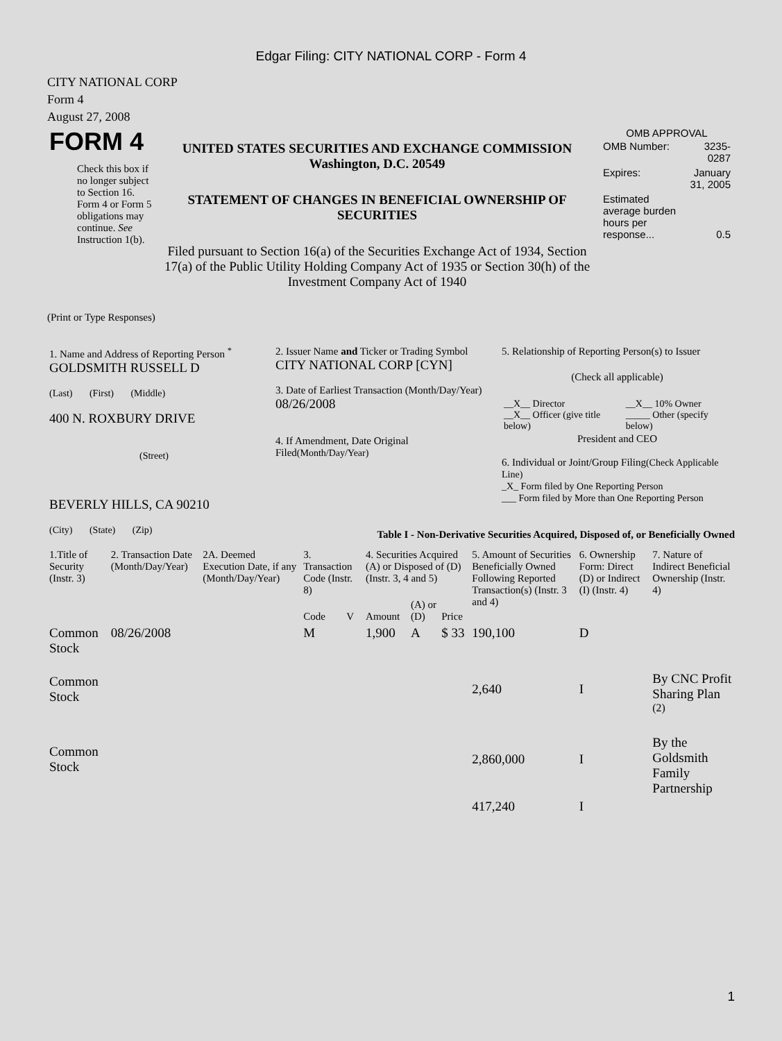Edgar Filing: CITY NATIONAL CORP - Form 4
CITY NATIONAL CORP
Form 4
August 27, 2008
| FORM 4 Check this box if no longer subject to Section 16. Form 4 or Form 5 obligations may continue. See Instruction 1(b). | UNITED STATES SECURITIES AND EXCHANGE COMMISSION Washington, D.C. 20549 STATEMENT OF CHANGES IN BENEFICIAL OWNERSHIP OF SECURITIES Filed pursuant to Section 16(a) of the Securities Exchange Act of 1934, Section 17(a) of the Public Utility Holding Company Act of 1935 or Section 30(h) of the Investment Company Act of 1940 | OMB APPROVAL / OMB Number: / 3235-0287 / / Expires: / January 31, 2005 / / Estimated average burden hours per response... / 0.5 / |
(Print or Type Responses)
| 1. Name and Address of Reporting Person <sup>*</sup> GOLDSMITH RUSSELL D (Last) (First) (Middle) 400 N. ROXBURY DRIVE (Street) BEVERLY HILLS, CA 90210 (City) (State) (Zip) | 2. Issuer Name and Ticker or Trading Symbol CITY NATIONAL CORP [CYN] 3. Date of Earliest Transaction (Month/Day/Year) 08/26/2008 4. If Amendment, Date Original Filed (Month/Day/Year) | 5. Relationship of Reporting Person(s) to Issuer (Check all applicable) / __X__ Director __X__ Officer (give title below) / __X__ 10% Owner _____ Other (specify below) / President and CEO 6. Individual or Joint/Group Filing (Check Applicable Line) _X_ Form filed by One Reporting Person ___ Form filed by More than One Reporting Person |
Table I - Non-Derivative Securities Acquired, Disposed of, or Beneficially Owned
| 1.Title of Security (Instr. 3) | 2. Transaction Date (Month/Day/Year) | 2A. Deemed Execution Date, if any (Month/Day/Year) | 3. Transaction Code (Instr. 8) | | 4. Securities Acquired (A) or Disposed of (D) (Instr. 3, 4 and 5) | | | 5. Amount of Securities Beneficially Owned Following Reported Transaction(s) (Instr. 3 and 4) | 6. Ownership Form: Direct (D) or Indirect (I) (Instr. 4) | 7. Nature of Indirect Beneficial Ownership (Instr. 4) |
| --- | --- | --- | --- | --- | --- | --- | --- | --- | --- | --- |
| | | | Code | V | Amount | (A) or (D) | Price | | | |
| Common Stock | 08/26/2008 | | M | | 1,900 | A | $ 33 | 190,100 | D | |
| Common Stock | | | | | | | | 2,640 | I | By CNC Profit Sharing Plan <sup>(2)</sup> |
| Common Stock | | | | | | | | 2,860,000 | I | By the Goldsmith Family Partnership |
| | | | | | | | | 417,240 | I | |
1